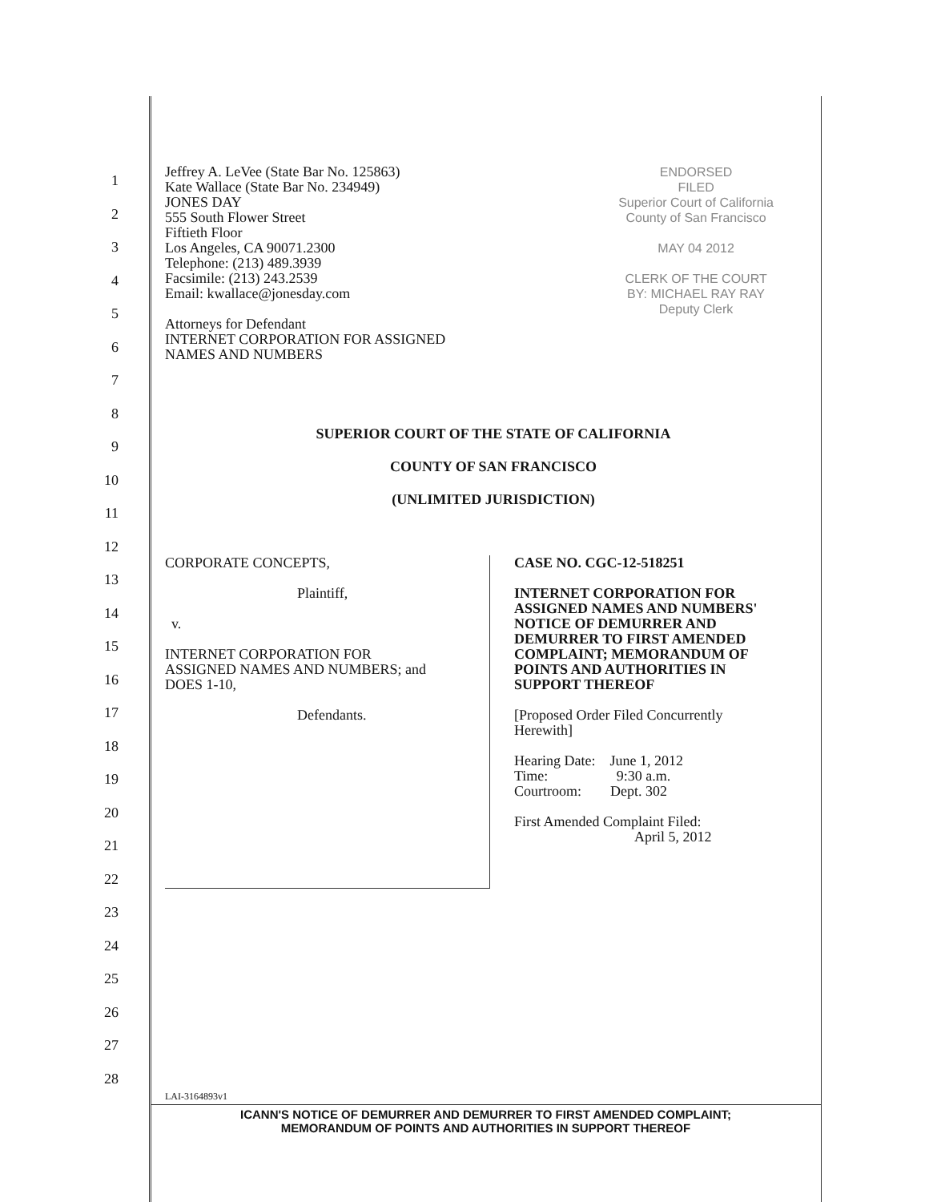1
2
3
4
5
6
7
8
9
10
11
12
13
14
15
16
17
18
19
20
21
22
23
24
25
26
27
28
Jeffrey A. LeVee (State Bar No. 125863)
Kate Wallace (State Bar No. 234949)
JONES DAY
555 South Flower Street
Fiftieth Floor
Los Angeles, CA 90071.2300
Telephone: (213) 489.3939
Facsimile: (213) 243.2539
Email: kwallace@jonesday.com
Attorneys for Defendant
INTERNET CORPORATION FOR ASSIGNED
NAMES AND NUMBERS
ENDORSED
FILED
Superior Court of California
County of San Francisco
MAY 04 2012
CLERK OF THE COURT
BY: MICHAEL RAY RAY
Deputy Clerk
SUPERIOR COURT OF THE STATE OF CALIFORNIA
COUNTY OF SAN FRANCISCO
(UNLIMITED JURISDICTION)
CORPORATE CONCEPTS,
Plaintiff,
v.
INTERNET CORPORATION FOR
ASSIGNED NAMES AND NUMBERS; and
DOES 1-10,
Defendants.
CASE NO. CGC-12-518251
INTERNET CORPORATION FOR
ASSIGNED NAMES AND NUMBERS'
NOTICE OF DEMURRER AND
DEMURRER TO FIRST AMENDED
COMPLAINT; MEMORANDUM OF
POINTS AND AUTHORITIES IN
SUPPORT THEREOF
[Proposed Order Filed Concurrently
Herewith]
Hearing Date: June 1, 2012
Time: 9:30 a.m.
Courtroom: Dept. 302
First Amended Complaint Filed:
April 5, 2012
LAI-3164893v1
ICANN'S NOTICE OF DEMURRER AND DEMURRER TO FIRST AMENDED COMPLAINT;
MEMORANDUM OF POINTS AND AUTHORITIES IN SUPPORT THEREOF